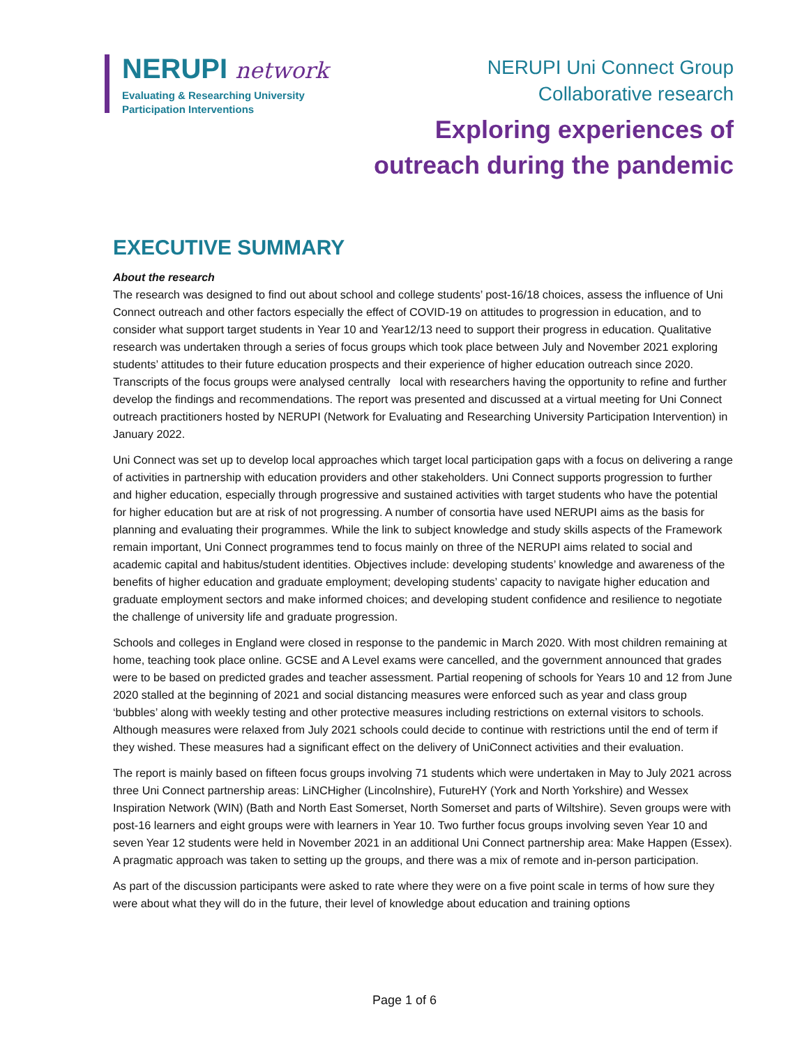NERUPI network
Evaluating & Researching University
Participation Interventions
NERUPI Uni Connect Group
Collaborative research
Exploring experiences of
outreach during the pandemic
EXECUTIVE SUMMARY
About the research
The research was designed to find out about school and college students’ post-16/18 choices, assess the influence of Uni Connect outreach and other factors especially the effect of COVID-19 on attitudes to progression in education, and to consider what support target students in Year 10 and Year12/13 need to support their progress in education. Qualitative research was undertaken through a series of focus groups which took place between July and November 2021 exploring students’ attitudes to their future education prospects and their experience of higher education outreach since 2020. Transcripts of the focus groups were analysed centrally local with researchers having the opportunity to refine and further develop the findings and recommendations. The report was presented and discussed at a virtual meeting for Uni Connect outreach practitioners hosted by NERUPI (Network for Evaluating and Researching University Participation Intervention) in January 2022.
Uni Connect was set up to develop local approaches which target local participation gaps with a focus on delivering a range of activities in partnership with education providers and other stakeholders. Uni Connect supports progression to further and higher education, especially through progressive and sustained activities with target students who have the potential for higher education but are at risk of not progressing. A number of consortia have used NERUPI aims as the basis for planning and evaluating their programmes. While the link to subject knowledge and study skills aspects of the Framework remain important, Uni Connect programmes tend to focus mainly on three of the NERUPI aims related to social and academic capital and habitus/student identities. Objectives include: developing students’ knowledge and awareness of the benefits of higher education and graduate employment; developing students’ capacity to navigate higher education and graduate employment sectors and make informed choices; and developing student confidence and resilience to negotiate the challenge of university life and graduate progression.
Schools and colleges in England were closed in response to the pandemic in March 2020. With most children remaining at home, teaching took place online. GCSE and A Level exams were cancelled, and the government announced that grades were to be based on predicted grades and teacher assessment. Partial reopening of schools for Years 10 and 12 from June 2020 stalled at the beginning of 2021 and social distancing measures were enforced such as year and class group ‘bubbles’ along with weekly testing and other protective measures including restrictions on external visitors to schools. Although measures were relaxed from July 2021 schools could decide to continue with restrictions until the end of term if they wished. These measures had a significant effect on the delivery of UniConnect activities and their evaluation.
The report is mainly based on fifteen focus groups involving 71 students which were undertaken in May to July 2021 across three Uni Connect partnership areas: LiNCHigher (Lincolnshire), FutureHY (York and North Yorkshire) and Wessex Inspiration Network (WIN) (Bath and North East Somerset, North Somerset and parts of Wiltshire). Seven groups were with post-16 learners and eight groups were with learners in Year 10. Two further focus groups involving seven Year 10 and seven Year 12 students were held in November 2021 in an additional Uni Connect partnership area: Make Happen (Essex). A pragmatic approach was taken to setting up the groups, and there was a mix of remote and in-person participation.
As part of the discussion participants were asked to rate where they were on a five point scale in terms of how sure they were about what they will do in the future, their level of knowledge about education and training options
Page 1 of 6